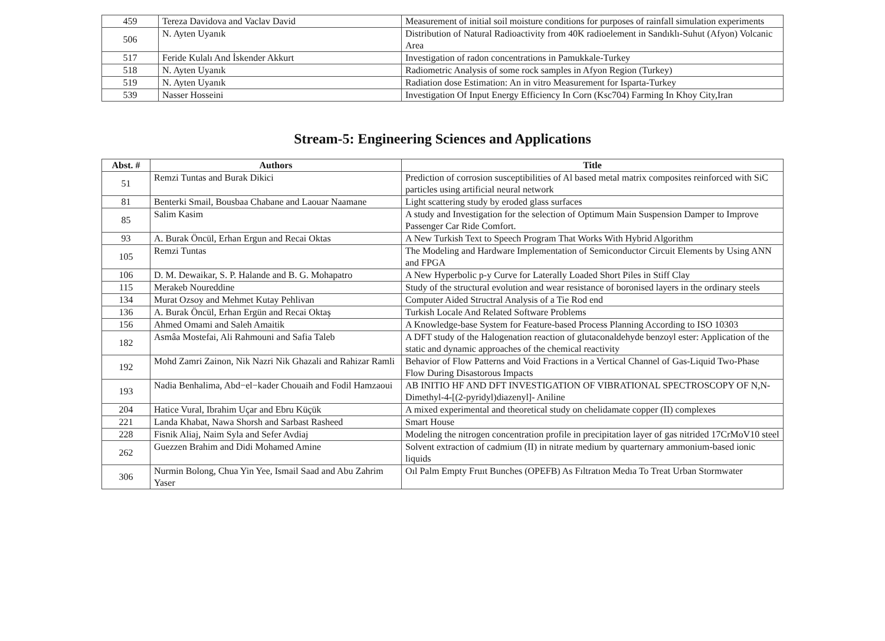| 459 | Tereza Davidova and Vaclav David | Measurement of initial soil moisture conditions for purposes of rainfall simulation experiments |
| 506 | N. Ayten Uyanık | Distribution of Natural Radioactivity from 40K radioelement in Sandıklı-Suhut (Afyon) Volcanic Area |
| 517 | Feride Kulalı And İskender Akkurt | Investigation of radon concentrations in Pamukkale-Turkey |
| 518 | N. Ayten Uyanık | Radiometric Analysis of some rock samples in Afyon Region (Turkey) |
| 519 | N. Ayten Uyanık | Radiation dose Estimation: An in vitro Measurement for Isparta-Turkey |
| 539 | Nasser Hosseini | Investigation Of Input Energy Efficiency In Corn (Ksc704) Farming In Khoy City,Iran |
Stream-5: Engineering Sciences and Applications
| Abst. # | Authors | Title |
| --- | --- | --- |
| 51 | Remzi Tuntas and Burak Dikici | Prediction of corrosion susceptibilities of Al based metal matrix composites reinforced with SiC particles using artificial neural network |
| 81 | Benterki Smail, Bousbaa Chabane and Laouar Naamane | Light scattering study by eroded glass surfaces |
| 85 | Salim Kasim | A study and Investigation for the selection of Optimum Main Suspension Damper to Improve Passenger Car Ride Comfort. |
| 93 | A. Burak Öncül, Erhan Ergun and Recai Oktas | A New Turkish Text to Speech Program That Works With Hybrid Algorithm |
| 105 | Remzi Tuntas | The Modeling and Hardware Implementation of Semiconductor Circuit Elements by Using ANN and FPGA |
| 106 | D. M. Dewaikar, S. P. Halande and B. G. Mohapatro | A New Hyperbolic p-y Curve for Laterally Loaded Short Piles in Stiff Clay |
| 115 | Merakeb Noureddine | Study of the structural evolution and wear resistance of boronised layers in the ordinary steels |
| 134 | Murat Ozsoy and Mehmet Kutay Pehlivan | Computer Aided Structral Analysis of a Tie Rod end |
| 136 | A. Burak Öncül, Erhan Ergün and Recai Oktaş | Turkish Locale And Related Software Problems |
| 156 | Ahmed Omami and Saleh Amaitik | A Knowledge-base System for Feature-based Process Planning According to ISO 10303 |
| 182 | Asmâa Mostefai, Ali Rahmouni and Safia Taleb | A DFT study of the Halogenation reaction of glutaconaldehyde benzoyl ester: Application of the static and dynamic approaches of the chemical reactivity |
| 192 | Mohd Zamri Zainon, Nik Nazri Nik Ghazali and Rahizar Ramli | Behavior of Flow Patterns and Void Fractions in a Vertical Channel of Gas-Liquid Two-Phase Flow During Disastorous Impacts |
| 193 | Nadia Benhalima, Abd−el−kader Chouaih and Fodil Hamzaoui | AB INITIO HF AND DFT INVESTIGATION OF VIBRATIONAL SPECTROSCOPY OF N,N-Dimethyl-4-[(2-pyridyl)diazenyl]- Aniline |
| 204 | Hatice Vural, Ibrahim Uçar and Ebru Küçük | A mixed experimental and theoretical study on chelidamate copper (II) complexes |
| 221 | Landa Khabat, Nawa Shorsh and Sarbast Rasheed | Smart House |
| 228 | Fisnik Aliaj, Naim Syla and Sefer Avdiaj | Modeling the nitrogen concentration profile in precipitation layer of gas nitrided 17CrMoV10 steel |
| 262 | Guezzen Brahim and Didi Mohamed Amine | Solvent extraction of cadmium (II) in nitrate medium by quarternary ammonium-based ionic liquids |
| 306 | Nurmin Bolong, Chua Yin Yee, Ismail Saad and Abu Zahrim Yaser | Oıl Palm Empty Fruıt Bunches (OPEFB) As Fıltratıon Medıa To Treat Urban Stormwater |